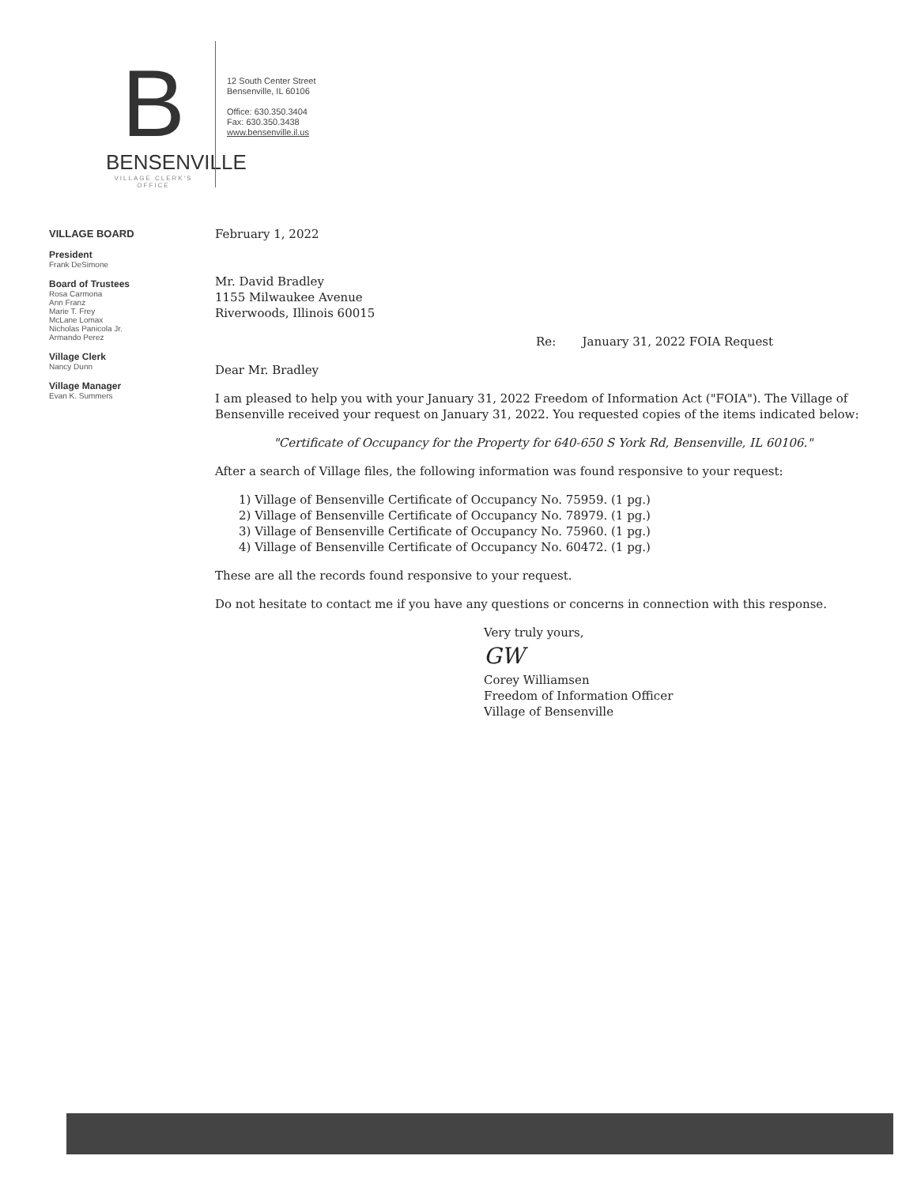B
BENSENVILLE
VILLAGE CLERK'S OFFICE
12 South Center Street
Bensenville, IL 60106
Office: 630.350.3404
Fax: 630.350.3438
www.bensenville.il.us
VILLAGE BOARD
President
Frank DeSimone
Board of Trustees
Rosa Carmona
Ann Franz
Marie T. Frey
McLane Lomax
Nicholas Panicola Jr.
Armando Perez
Village Clerk
Nancy Dunn
Village Manager
Evan K. Summers
February 1, 2022
Mr. David Bradley
1155 Milwaukee Avenue
Riverwoods, Illinois 60015
Re: January 31, 2022 FOIA Request
Dear Mr. Bradley
I am pleased to help you with your January 31, 2022 Freedom of Information Act ("FOIA"). The Village of Bensenville received your request on January 31, 2022. You requested copies of the items indicated below:
"Certificate of Occupancy for the Property for 640-650 S York Rd, Bensenville, IL 60106."
After a search of Village files, the following information was found responsive to your request:
1) Village of Bensenville Certificate of Occupancy No. 75959. (1 pg.)
2) Village of Bensenville Certificate of Occupancy No. 78979. (1 pg.)
3) Village of Bensenville Certificate of Occupancy No. 75960. (1 pg.)
4) Village of Bensenville Certificate of Occupancy No. 60472. (1 pg.)
These are all the records found responsive to your request.
Do not hesitate to contact me if you have any questions or concerns in connection with this response.
Very truly yours,
GW
Corey Williamsen
Freedom of Information Officer
Village of Bensenville